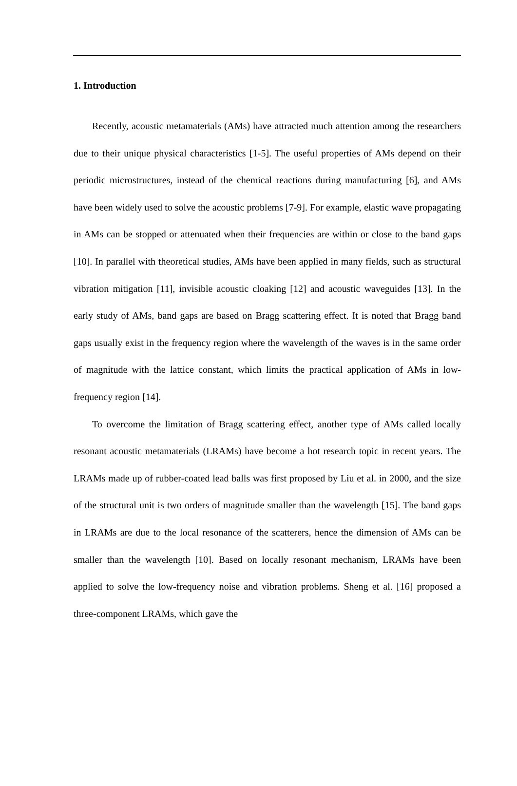1. Introduction
Recently, acoustic metamaterials (AMs) have attracted much attention among the researchers due to their unique physical characteristics [1-5]. The useful properties of AMs depend on their periodic microstructures, instead of the chemical reactions during manufacturing [6], and AMs have been widely used to solve the acoustic problems [7-9]. For example, elastic wave propagating in AMs can be stopped or attenuated when their frequencies are within or close to the band gaps [10]. In parallel with theoretical studies, AMs have been applied in many fields, such as structural vibration mitigation [11], invisible acoustic cloaking [12] and acoustic waveguides [13]. In the early study of AMs, band gaps are based on Bragg scattering effect. It is noted that Bragg band gaps usually exist in the frequency region where the wavelength of the waves is in the same order of magnitude with the lattice constant, which limits the practical application of AMs in low-frequency region [14].
To overcome the limitation of Bragg scattering effect, another type of AMs called locally resonant acoustic metamaterials (LRAMs) have become a hot research topic in recent years. The LRAMs made up of rubber-coated lead balls was first proposed by Liu et al. in 2000, and the size of the structural unit is two orders of magnitude smaller than the wavelength [15]. The band gaps in LRAMs are due to the local resonance of the scatterers, hence the dimension of AMs can be smaller than the wavelength [10]. Based on locally resonant mechanism, LRAMs have been applied to solve the low-frequency noise and vibration problems. Sheng et al. [16] proposed a three-component LRAMs, which gave the